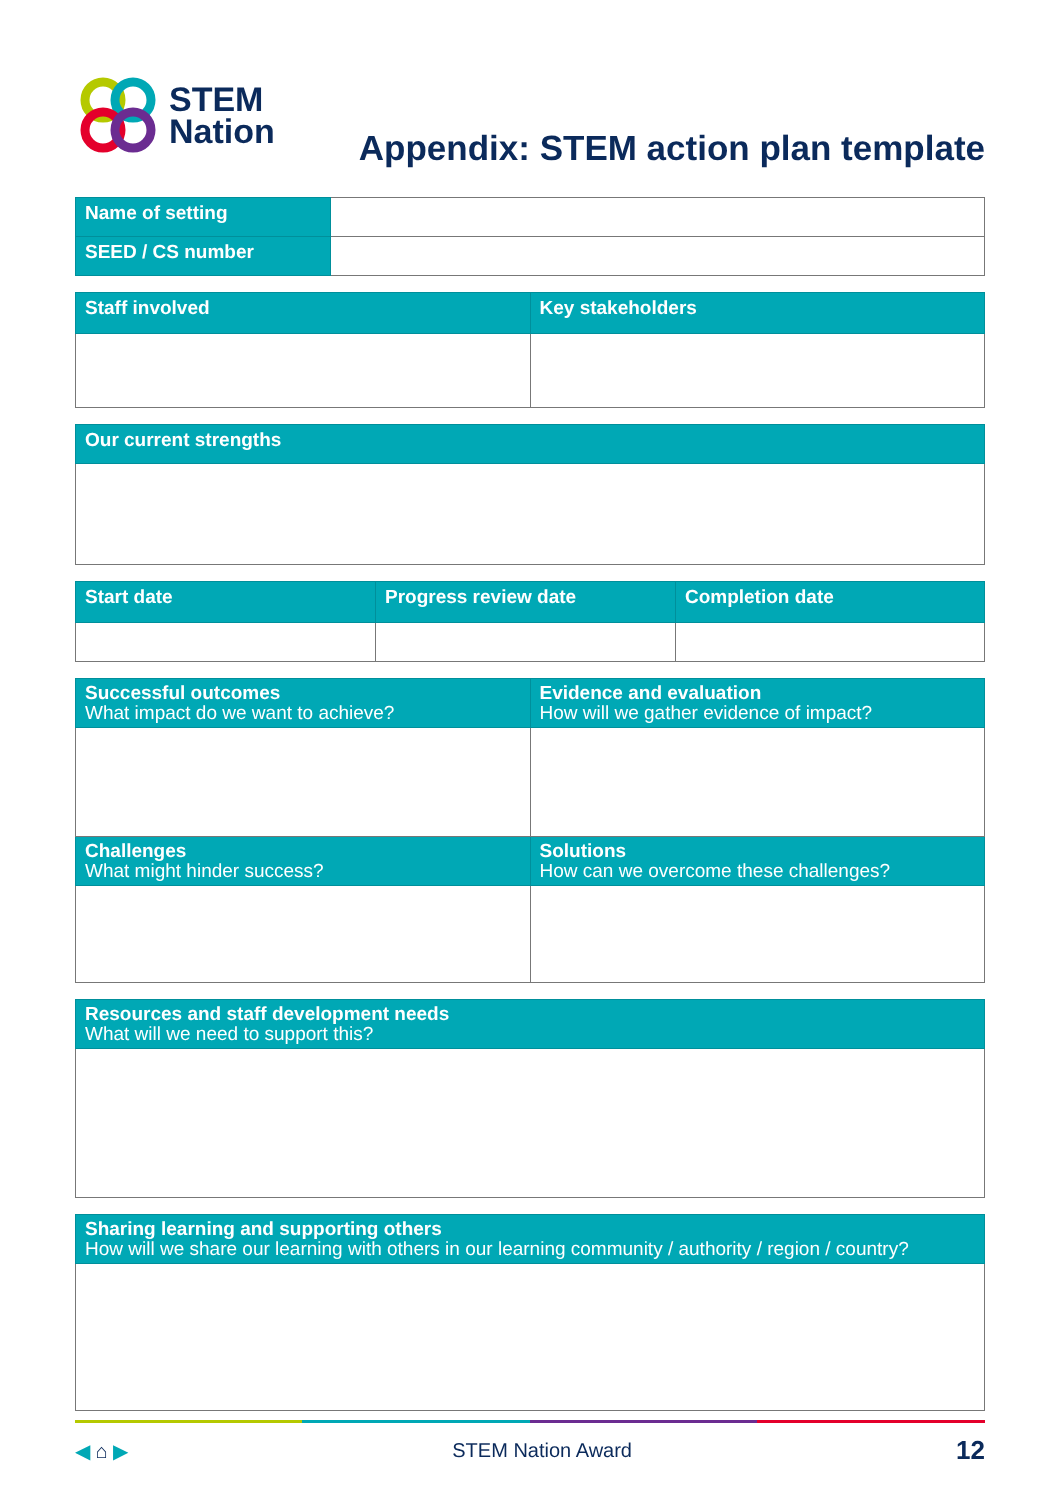STEM
Nation
Appendix: STEM action plan template
| Name of setting | |
| SEED / CS number | |
| Staff involved | Key stakeholders |
| --- | --- |
| Our current strengths |
| --- |
| Start date | Progress review date | Completion date |
| --- | --- | --- |
| Successful outcomes What impact do we want to achieve? | Evidence and evaluation How will we gather evidence of impact? |
| --- | --- |
| Challenges What might hinder success? | Solutions How can we overcome these challenges? |
| Resources and staff development needs What will we need to support this? |
| --- |
| Sharing learning and supporting others How will we share our learning with others in our learning community / authority / region / country? |
| --- |
◀ ⌂ ▶ STEM Nation Award 12